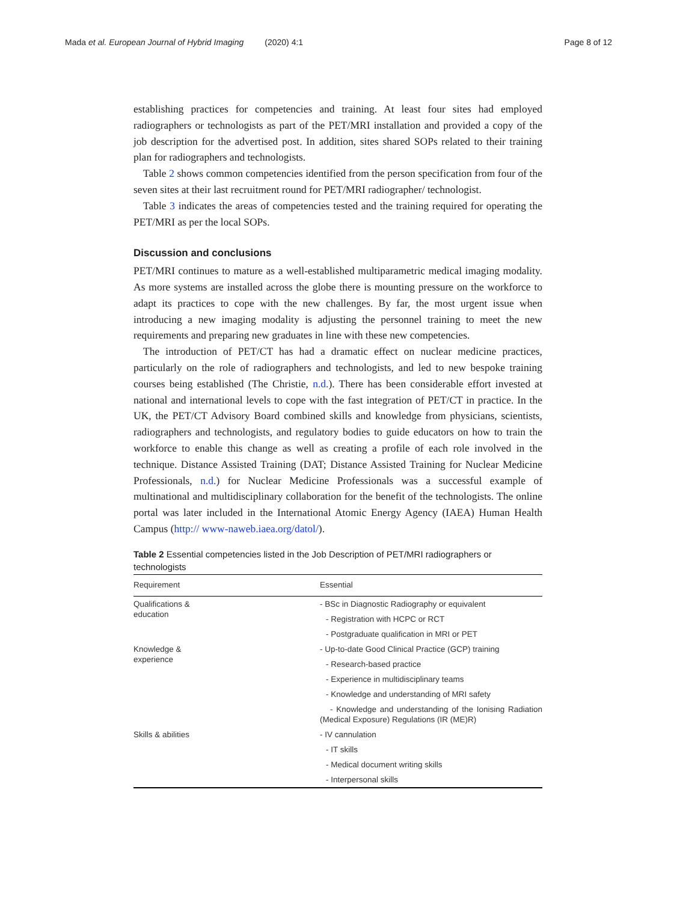Mada et al. European Journal of Hybrid Imaging (2020) 4:1 Page 8 of 12
establishing practices for competencies and training. At least four sites had employed radiographers or technologists as part of the PET/MRI installation and provided a copy of the job description for the advertised post. In addition, sites shared SOPs related to their training plan for radiographers and technologists.
Table 2 shows common competencies identified from the person specification from four of the seven sites at their last recruitment round for PET/MRI radiographer/ technologist.
Table 3 indicates the areas of competencies tested and the training required for operating the PET/MRI as per the local SOPs.
Discussion and conclusions
PET/MRI continues to mature as a well-established multiparametric medical imaging modality. As more systems are installed across the globe there is mounting pressure on the workforce to adapt its practices to cope with the new challenges. By far, the most urgent issue when introducing a new imaging modality is adjusting the personnel training to meet the new requirements and preparing new graduates in line with these new competencies.
The introduction of PET/CT has had a dramatic effect on nuclear medicine practices, particularly on the role of radiographers and technologists, and led to new bespoke training courses being established (The Christie, n.d.). There has been considerable effort invested at national and international levels to cope with the fast integration of PET/CT in practice. In the UK, the PET/CT Advisory Board combined skills and knowledge from physicians, scientists, radiographers and technologists, and regulatory bodies to guide educators on how to train the workforce to enable this change as well as creating a profile of each role involved in the technique. Distance Assisted Training (DAT; Distance Assisted Training for Nuclear Medicine Professionals, n.d.) for Nuclear Medicine Professionals was a successful example of multinational and multidisciplinary collaboration for the benefit of the technologists. The online portal was later included in the International Atomic Energy Agency (IAEA) Human Health Campus (http:// www-naweb.iaea.org/datol/).
Table 2 Essential competencies listed in the Job Description of PET/MRI radiographers or technologists
| Requirement | Essential |
| --- | --- |
| Qualifications & education | - BSc in Diagnostic Radiography or equivalent |
| | - Registration with HCPC or RCT |
| | - Postgraduate qualification in MRI or PET |
| Knowledge & experience | - Up-to-date Good Clinical Practice (GCP) training |
| | - Research-based practice |
| | - Experience in multidisciplinary teams |
| | - Knowledge and understanding of MRI safety |
| | - Knowledge and understanding of the Ionising Radiation (Medical Exposure) Regulations (IR (ME)R) |
| Skills & abilities | - IV cannulation |
| | - IT skills |
| | - Medical document writing skills |
| | - Interpersonal skills |